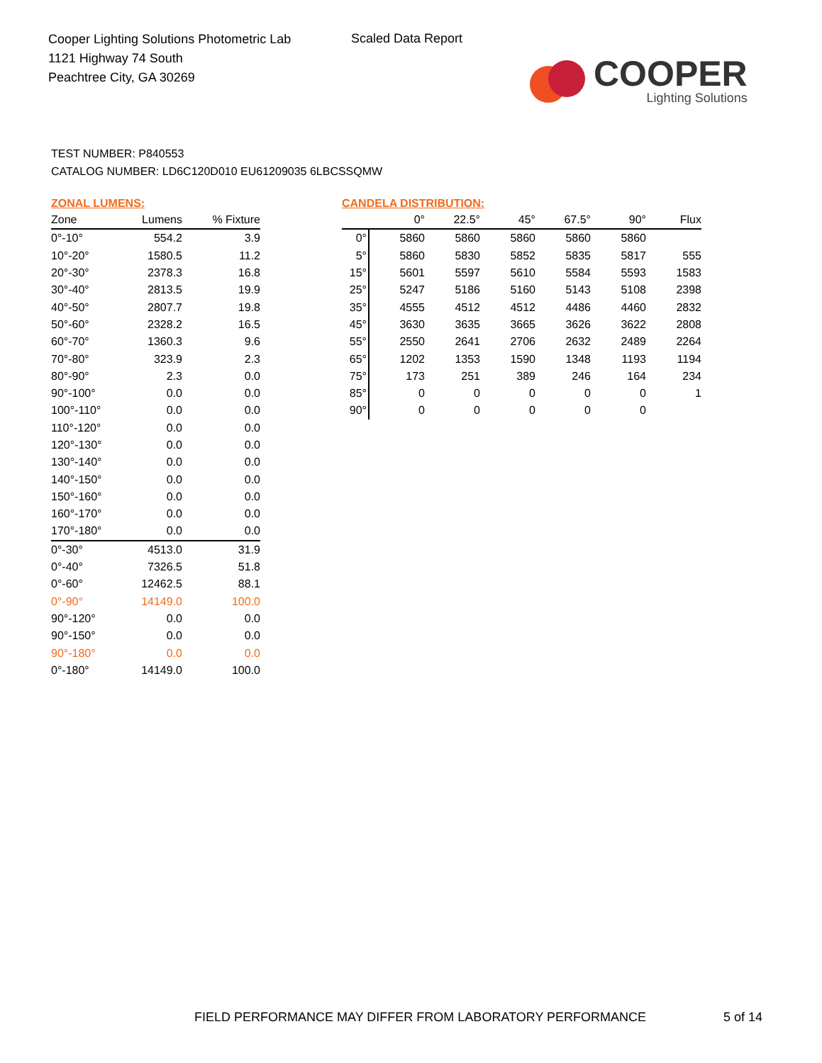Cooper Lighting Solutions Photometric Lab
1121 Highway 74 South
Peachtree City, GA 30269
Scaled Data Report
COOPER
Lighting Solutions
TEST NUMBER: P840553
CATALOG NUMBER: LD6C120D010 EU61209035 6LBCSSQMW
ZONAL LUMENS:
| Zone | Lumens | % Fixture |
| --- | --- | --- |
| 0°-10° | 554.2 | 3.9 |
| 10°-20° | 1580.5 | 11.2 |
| 20°-30° | 2378.3 | 16.8 |
| 30°-40° | 2813.5 | 19.9 |
| 40°-50° | 2807.7 | 19.8 |
| 50°-60° | 2328.2 | 16.5 |
| 60°-70° | 1360.3 | 9.6 |
| 70°-80° | 323.9 | 2.3 |
| 80°-90° | 2.3 | 0.0 |
| 90°-100° | 0.0 | 0.0 |
| 100°-110° | 0.0 | 0.0 |
| 110°-120° | 0.0 | 0.0 |
| 120°-130° | 0.0 | 0.0 |
| 130°-140° | 0.0 | 0.0 |
| 140°-150° | 0.0 | 0.0 |
| 150°-160° | 0.0 | 0.0 |
| 160°-170° | 0.0 | 0.0 |
| 170°-180° | 0.0 | 0.0 |
| 0°-30° | 4513.0 | 31.9 |
| 0°-40° | 7326.5 | 51.8 |
| 0°-60° | 12462.5 | 88.1 |
| 0°-90° | 14149.0 | 100.0 |
| 90°-120° | 0.0 | 0.0 |
| 90°-150° | 0.0 | 0.0 |
| 90°-180° | 0.0 | 0.0 |
| 0°-180° | 14149.0 | 100.0 |
CANDELA DISTRIBUTION:
| | 0° | 22.5° | 45° | 67.5° | 90° | Flux |
| --- | --- | --- | --- | --- | --- | --- |
| 0° | 5860 | 5860 | 5860 | 5860 | 5860 | |
| 5° | 5860 | 5830 | 5852 | 5835 | 5817 | 555 |
| 15° | 5601 | 5597 | 5610 | 5584 | 5593 | 1583 |
| 25° | 5247 | 5186 | 5160 | 5143 | 5108 | 2398 |
| 35° | 4555 | 4512 | 4512 | 4486 | 4460 | 2832 |
| 45° | 3630 | 3635 | 3665 | 3626 | 3622 | 2808 |
| 55° | 2550 | 2641 | 2706 | 2632 | 2489 | 2264 |
| 65° | 1202 | 1353 | 1590 | 1348 | 1193 | 1194 |
| 75° | 173 | 251 | 389 | 246 | 164 | 234 |
| 85° | 0 | 0 | 0 | 0 | 0 | 1 |
| 90° | 0 | 0 | 0 | 0 | 0 | |
FIELD PERFORMANCE MAY DIFFER FROM LABORATORY PERFORMANCE
5 of 14